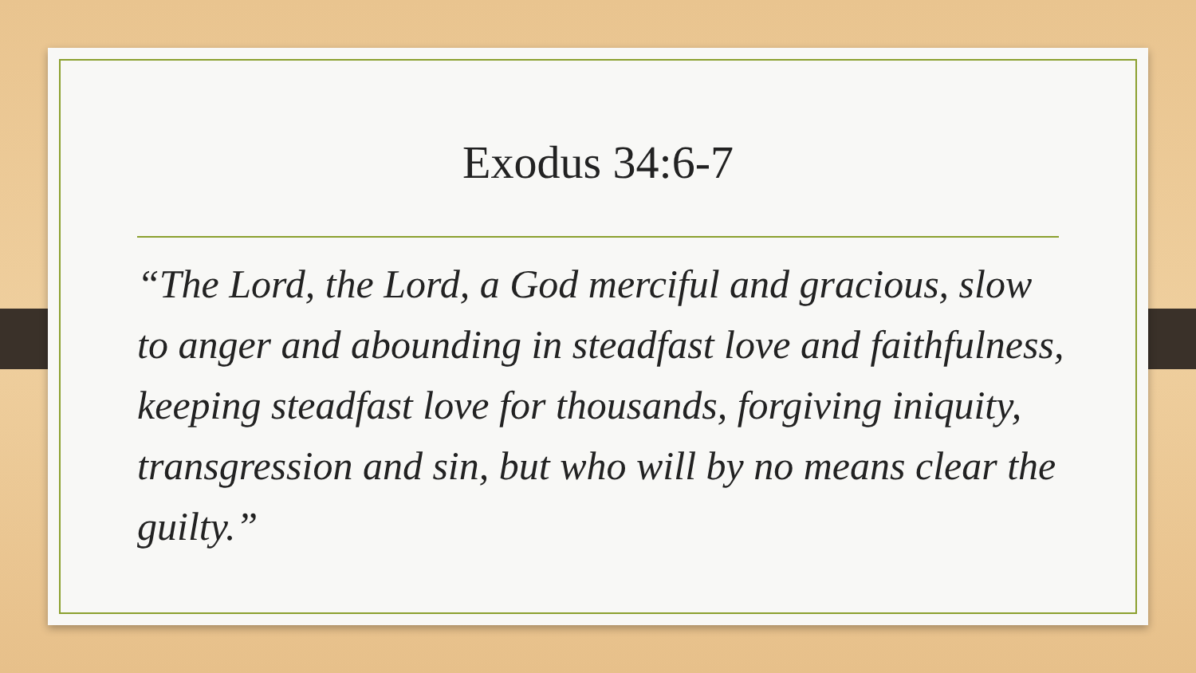Exodus 34:6-7
“The Lord, the Lord, a God merciful and gracious, slow to anger and abounding in steadfast love and faithfulness, keeping steadfast love for thousands, forgiving iniquity, transgression and sin, but who will by no means clear the guilty.”